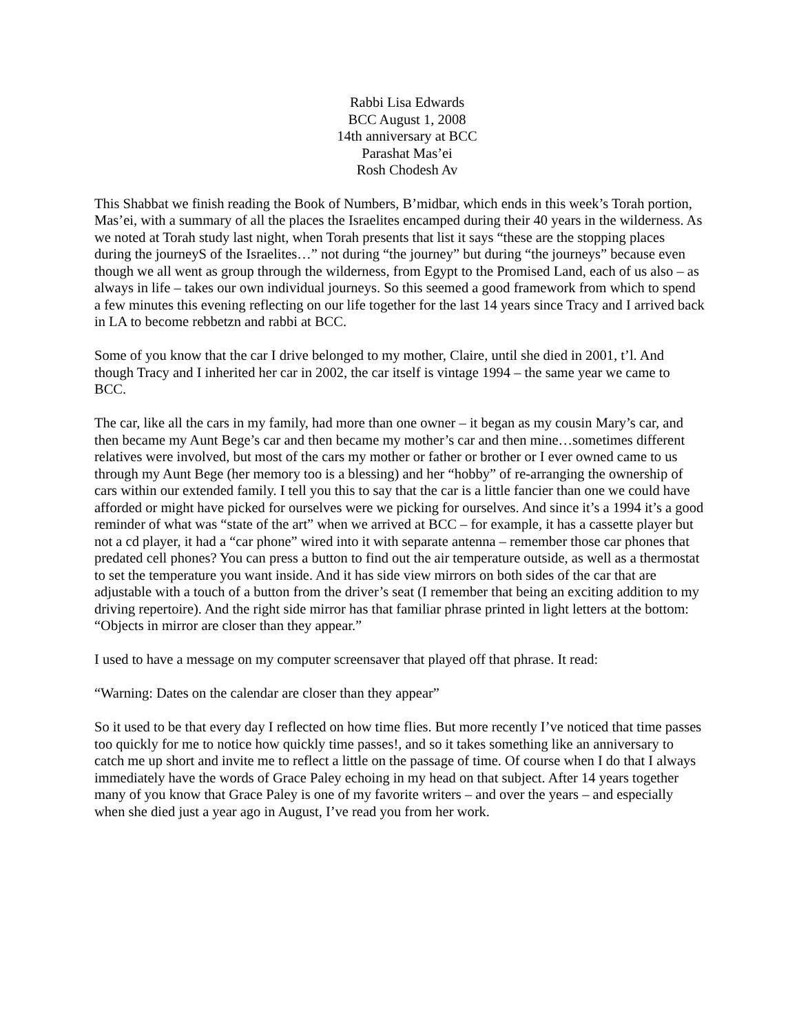Rabbi Lisa Edwards
BCC August 1, 2008
14th anniversary at BCC
Parashat Mas’ei
Rosh Chodesh Av
This Shabbat we finish reading the Book of Numbers, B’midbar, which ends in this week’s Torah portion, Mas’ei, with a summary of all the places the Israelites encamped during their 40 years in the wilderness. As we noted at Torah study last night, when Torah presents that list it says “these are the stopping places during the journeyS of the Israelites…” not during “the journey” but during “the journeys” because even though we all went as group through the wilderness, from Egypt to the Promised Land, each of us also – as always in life – takes our own individual journeys. So this seemed a good framework from which to spend a few minutes this evening reflecting on our life together for the last 14 years since Tracy and I arrived back in LA to become rebbetzn and rabbi at BCC.
Some of you know that the car I drive belonged to my mother, Claire, until she died in 2001, t’l. And though Tracy and I inherited her car in 2002, the car itself is vintage 1994 – the same year we came to BCC.
The car, like all the cars in my family, had more than one owner – it began as my cousin Mary’s car, and then became my Aunt Bege’s car and then became my mother’s car and then mine…sometimes different relatives were involved, but most of the cars my mother or father or brother or I ever owned came to us through my Aunt Bege (her memory too is a blessing) and her “hobby” of re-arranging the ownership of cars within our extended family. I tell you this to say that the car is a little fancier than one we could have afforded or might have picked for ourselves were we picking for ourselves. And since it’s a 1994 it’s a good reminder of what was “state of the art” when we arrived at BCC – for example, it has a cassette player but not a cd player, it had a “car phone” wired into it with separate antenna – remember those car phones that predated cell phones? You can press a button to find out the air temperature outside, as well as a thermostat to set the temperature you want inside. And it has side view mirrors on both sides of the car that are adjustable with a touch of a button from the driver’s seat (I remember that being an exciting addition to my driving repertoire). And the right side mirror has that familiar phrase printed in light letters at the bottom: “Objects in mirror are closer than they appear.”
I used to have a message on my computer screensaver that played off that phrase. It read:
“Warning: Dates on the calendar are closer than they appear”
So it used to be that every day I reflected on how time flies. But more recently I’ve noticed that time passes too quickly for me to notice how quickly time passes!, and so it takes something like an anniversary to catch me up short and invite me to reflect a little on the passage of time. Of course when I do that I always immediately have the words of Grace Paley echoing in my head on that subject. After 14 years together many of you know that Grace Paley is one of my favorite writers – and over the years – and especially when she died just a year ago in August, I’ve read you from her work.